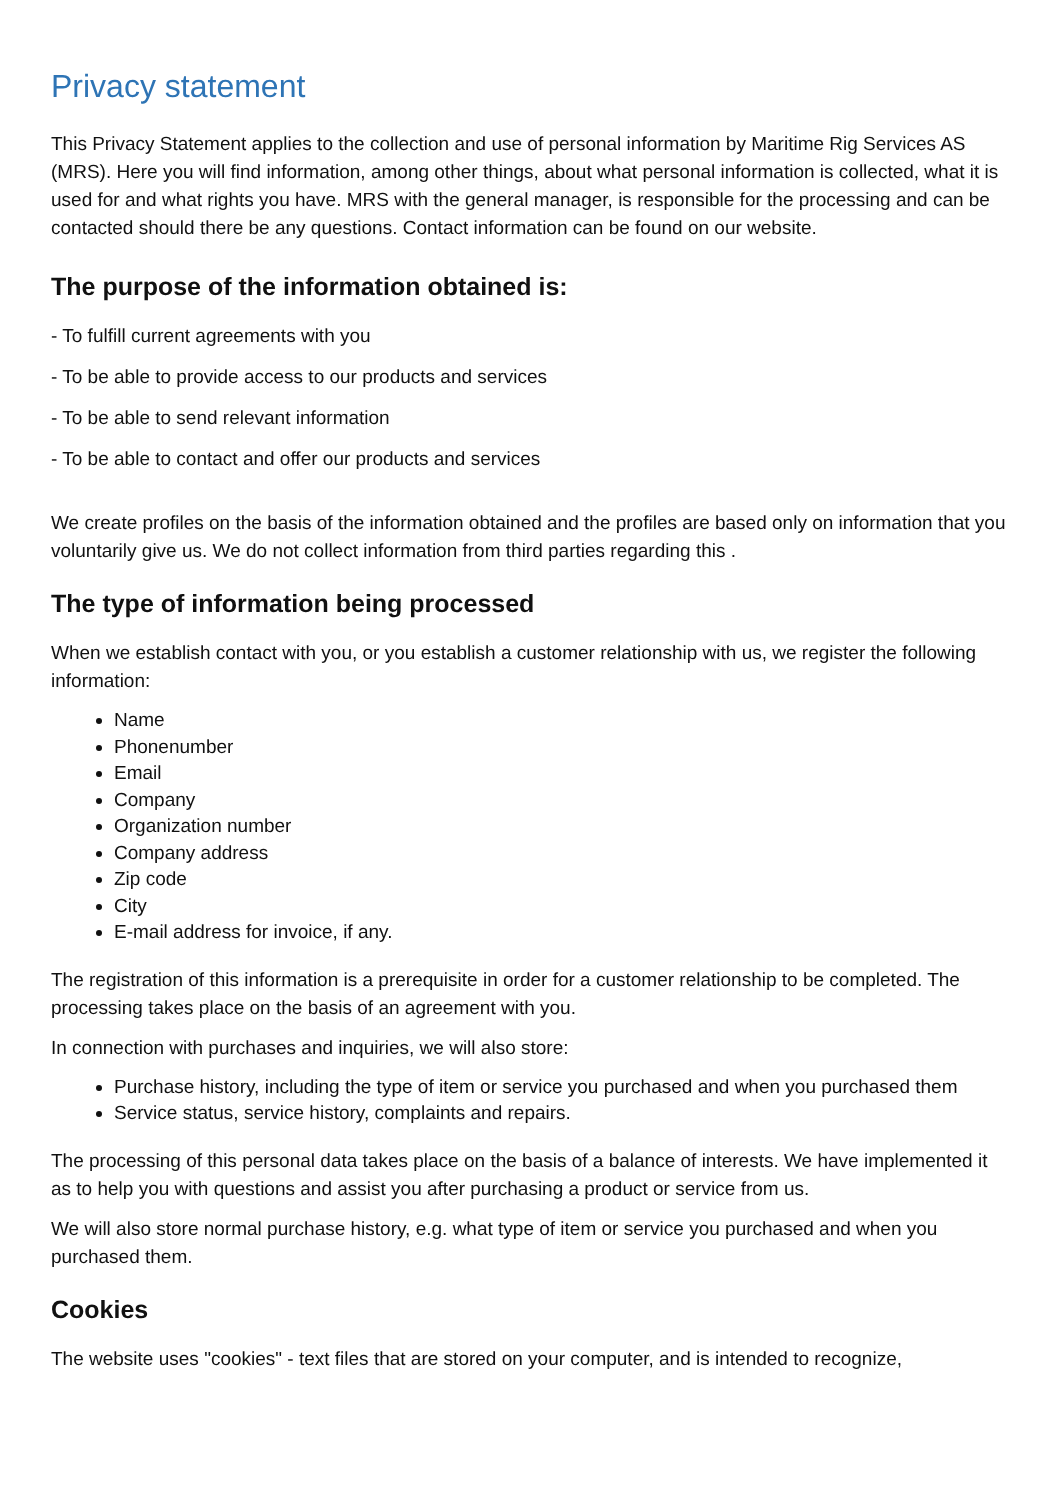Privacy statement
This Privacy Statement applies to the collection and use of personal information by Maritime Rig Services AS (MRS). Here you will find information, among other things, about what personal information is collected, what it is used for and what rights you have. MRS with the general manager, is responsible for the processing and can be contacted should there be any questions. Contact information can be found on our website.
The purpose of the information obtained is:
- To fulfill current agreements with you
- To be able to provide access to our products and services
- To be able to send relevant information
- To be able to contact and offer our products and services
We create profiles on the basis of the information obtained and the profiles are based only on information that you voluntarily give us. We do not collect information from third parties regarding this .
The type of information being processed
When we establish contact with you, or you establish a customer relationship with us, we register the following information:
Name
Phonenumber
Email
Company
Organization number
Company address
Zip code
City
E-mail address for invoice, if any.
The registration of this information is a prerequisite in order for a customer relationship to be completed. The processing takes place on the basis of an agreement with you.
In connection with purchases and inquiries, we will also store:
Purchase history, including the type of item or service you purchased and when you purchased them
Service status, service history, complaints and repairs.
The processing of this personal data takes place on the basis of a balance of interests. We have implemented it as to help you with questions and assist you after purchasing a product or service from us.
We will also store normal purchase history, e.g. what type of item or service you purchased and when you purchased them.
Cookies
The website uses "cookies" - text files that are stored on your computer, and is intended to recognize,